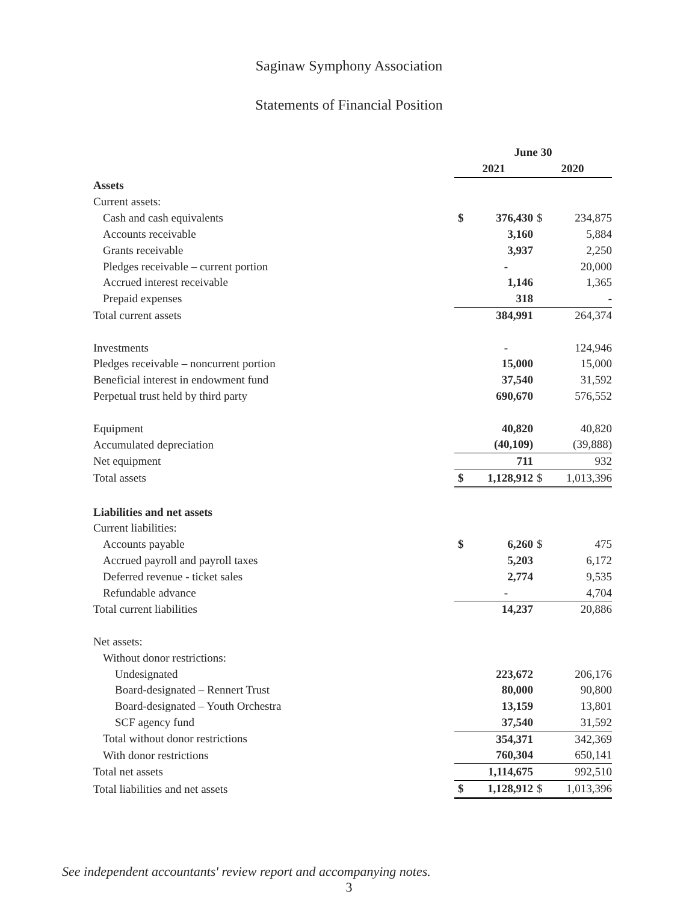Saginaw Symphony Association
Statements of Financial Position
| | June 30 | | | |
| --- | --- | --- | --- | --- |
| | 2021 | | 2020 | |
| Assets | | | | |
| Current assets: | | | | |
| Cash and cash equivalents | $ | 376,430 | $ | 234,875 |
| Accounts receivable | | 3,160 | | 5,884 |
| Grants receivable | | 3,937 | | 2,250 |
| Pledges receivable – current portion | | - | | 20,000 |
| Accrued interest receivable | | 1,146 | | 1,365 |
| Prepaid expenses | | 318 | | - |
| Total current assets | | 384,991 | | 264,374 |
| Investments | | - | | 124,946 |
| Pledges receivable – noncurrent portion | | 15,000 | | 15,000 |
| Beneficial interest in endowment fund | | 37,540 | | 31,592 |
| Perpetual trust held by third party | | 690,670 | | 576,552 |
| Equipment | | 40,820 | | 40,820 |
| Accumulated depreciation | | (40,109) | | (39,888) |
| Net equipment | | 711 | | 932 |
| Total assets | $ | 1,128,912 | $ | 1,013,396 |
| Liabilities and net assets | | | | |
| Current liabilities: | | | | |
| Accounts payable | $ | 6,260 | $ | 475 |
| Accrued payroll and payroll taxes | | 5,203 | | 6,172 |
| Deferred revenue - ticket sales | | 2,774 | | 9,535 |
| Refundable advance | | - | | 4,704 |
| Total current liabilities | | 14,237 | | 20,886 |
| Net assets: | | | | |
| Without donor restrictions: | | | | |
| Undesignated | | 223,672 | | 206,176 |
| Board-designated – Rennert Trust | | 80,000 | | 90,800 |
| Board-designated – Youth Orchestra | | 13,159 | | 13,801 |
| SCF agency fund | | 37,540 | | 31,592 |
| Total without donor restrictions | | 354,371 | | 342,369 |
| With donor restrictions | | 760,304 | | 650,141 |
| Total net assets | | 1,114,675 | | 992,510 |
| Total liabilities and net assets | $ | 1,128,912 | $ | 1,013,396 |
See independent accountants' review report and accompanying notes.
3